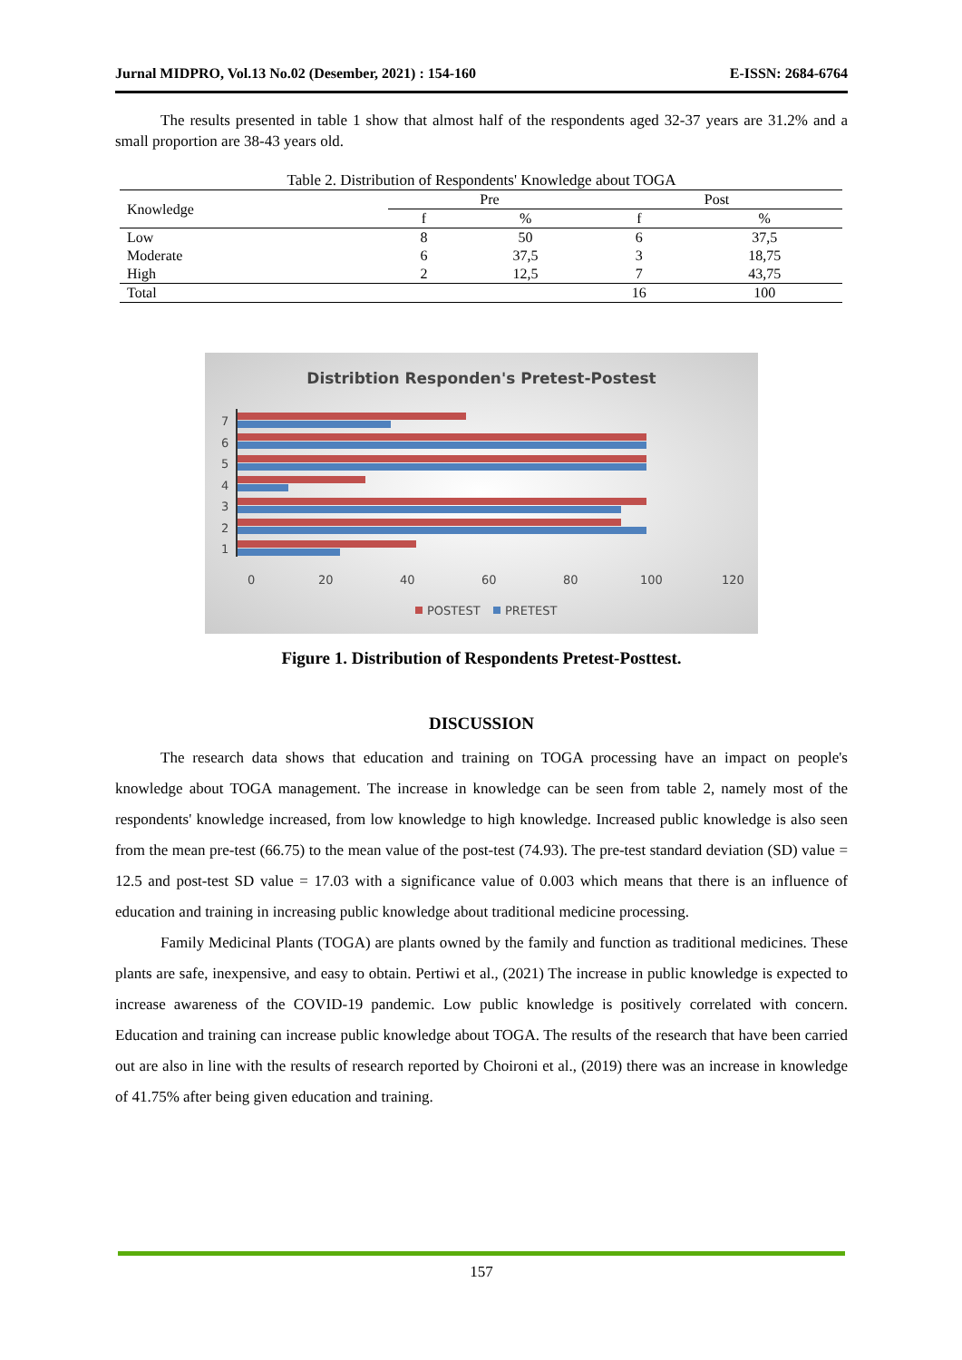Jurnal MIDPRO, Vol.13 No.02 (Desember, 2021) : 154-160 E-ISSN: 2684-6764
The results presented in table 1 show that almost half of the respondents aged 32-37 years are 31.2% and a small proportion are 38-43 years old.
Table 2. Distribution of Respondents' Knowledge about TOGA
| Knowledge | Pre | | Post | |
| --- | --- | --- | --- | --- |
| | f | % | f | % |
| Low | 8 | 50 | 6 | 37,5 |
| Moderate | 6 | 37,5 | 3 | 18,75 |
| High | 2 | 12,5 | 7 | 43,75 |
| Total | | | 16 | 100 |
Distribtion Responden's Pretest-Postest
7
6
5
4
3
2
1
0
20
40
60
80
100
120
POSTEST
PRETEST
Figure 1. Distribution of Respondents Pretest-Posttest.
DISCUSSION
The research data shows that education and training on TOGA processing have an impact on people's knowledge about TOGA management. The increase in knowledge can be seen from table 2, namely most of the respondents' knowledge increased, from low knowledge to high knowledge. Increased public knowledge is also seen from the mean pre-test (66.75) to the mean value of the post-test (74.93). The pre-test standard deviation (SD) value = 12.5 and post-test SD value = 17.03 with a significance value of 0.003 which means that there is an influence of education and training in increasing public knowledge about traditional medicine processing.
Family Medicinal Plants (TOGA) are plants owned by the family and function as traditional medicines. These plants are safe, inexpensive, and easy to obtain. Pertiwi et al., (2021) The increase in public knowledge is expected to increase awareness of the COVID-19 pandemic. Low public knowledge is positively correlated with concern. Education and training can increase public knowledge about TOGA. The results of the research that have been carried out are also in line with the results of research reported by Choironi et al., (2019) there was an increase in knowledge of 41.75% after being given education and training.
157